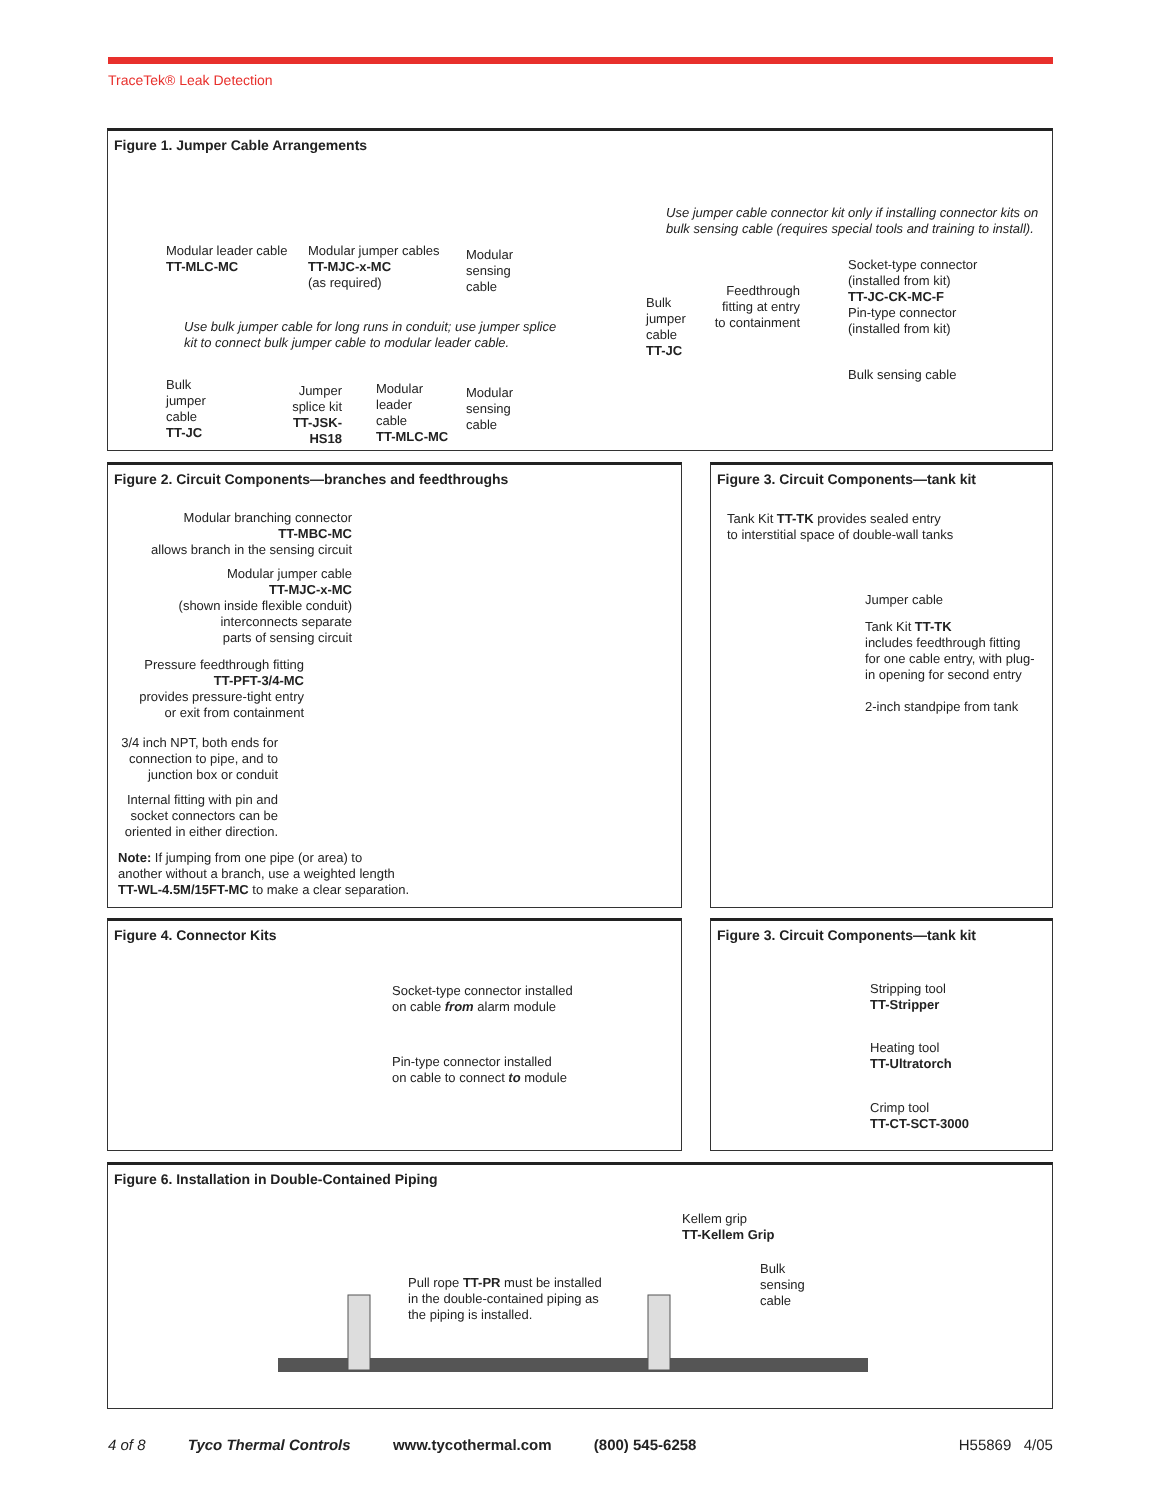TraceTek® Leak Detection
Figure 1. Jumper Cable Arrangements
Modular leader cable
TT-MLC-MC
Modular jumper cables
TT-MJC-x-MC
(as required)
Modular
sensing
cable
Use bulk jumper cable for long runs in conduit; use jumper splice
kit to connect bulk jumper cable to modular leader cable.
Bulk
jumper
cable
TT-JC
Jumper
splice kit
TT-JSK-HS18
Modular
leader
cable
TT-MLC-MC
Modular
sensing
cable
Use jumper cable connector kit only if installing connector kits on
bulk sensing cable (requires special tools and training to install).
Bulk
jumper
cable
TT-JC
Feedthrough
fitting at entry
to containment
Socket-type connector
(installed from kit)
TT-JC-CK-MC-F
Pin-type connector
(installed from kit)
Bulk sensing cable
Figure 2. Circuit Components—branches and feedthroughs
Modular branching connector
TT-MBC-MC
allows branch in the sensing circuit
Modular jumper cable
TT-MJC-x-MC
(shown inside flexible conduit)
interconnects separate
parts of sensing circuit
Pressure feedthrough fitting
TT-PFT-3/4-MC
provides pressure-tight entry
or exit from containment
3/4 inch NPT, both ends for
connection to pipe, and to
junction box or conduit
Internal fitting with pin and
socket connectors can be
oriented in either direction.
Note: If jumping from one pipe (or area) to
another without a branch, use a weighted length
TT-WL-4.5M/15FT-MC to make a clear separation.
Figure 3. Circuit Components—tank kit
Tank Kit TT-TK provides sealed entry
to interstitial space of double-wall tanks
Jumper cable
Tank Kit TT-TK
includes feedthrough fitting
for one cable entry, with plug-
in opening for second entry
2-inch standpipe from tank
Figure 4. Connector Kits
Socket-type connector installed
on cable from alarm module
Pin-type connector installed
on cable to connect to module
Figure 3. Circuit Components—tank kit
Stripping tool
TT-Stripper
Heating tool
TT-Ultratorch
Crimp tool
TT-CT-SCT-3000
Figure 6. Installation in Double-Contained Piping
Kellem grip
TT-Kellem Grip
Pull rope TT-PR must be installed
in the double-contained piping as
the piping is installed.
Bulk
sensing
cable
4 of 8 Tyco Thermal Controls www.tycothermal.com (800) 545-6258 H55869 4/05